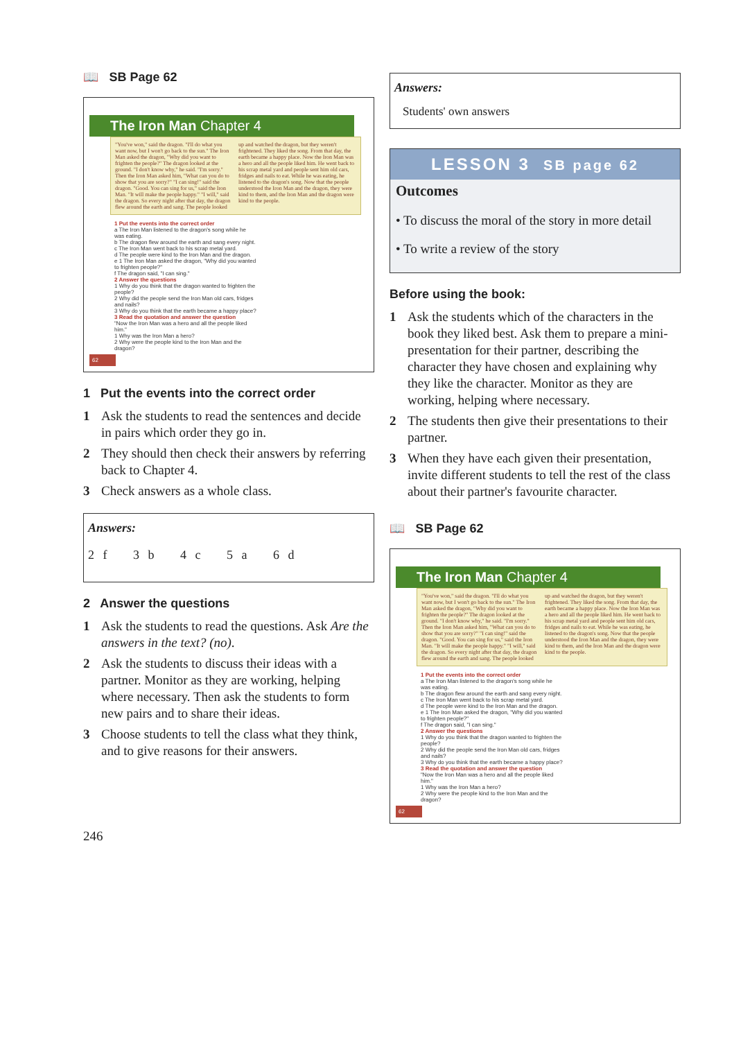📖 SB Page 62
The Iron Man Chapter 4
"You've won," said the dragon. "I'll do what you want now, but I won't go back to the sun." The Iron Man asked the dragon, "Why did you want to frighten the people?" The dragon looked at the ground. "I don't know why," he said. "I'm sorry." Then the Iron Man asked him, "What can you do to show that you are sorry?" "I can sing!" said the dragon. "Good. You can sing for us," said the Iron Man. "It will make the people happy." "I will," said the dragon. So every night after that day, the dragon flew around the earth and sang. The people looked up and watched the dragon, but they weren't frightened. They liked the song. From that day, the earth became a happy place. Now the Iron Man was a hero and all the people liked him. He went back to his scrap metal yard and people sent him old cars, fridges and nails to eat. While he was eating, he listened to the dragon's song. Now that the people understood the Iron Man and the dragon, they were kind to them, and the Iron Man and the dragon were kind to the people.
1 Put the events into the correct order
a The Iron Man listened to the dragon's song while he was eating.
b The dragon flew around the earth and sang every night.
c The Iron Man went back to his scrap metal yard.
d The people were kind to the Iron Man and the dragon.
e 1 The Iron Man asked the dragon, "Why did you wanted to frighten people?"
f The dragon said, "I can sing."
2 Answer the questions
1 Why do you think that the dragon wanted to frighten the people?
2 Why did the people send the Iron Man old cars, fridges and nails?
3 Why do you think that the earth became a happy place?
3 Read the quotation and answer the question
"Now the Iron Man was a hero and all the people liked him."
1 Why was the Iron Man a hero?
2 Why were the people kind to the Iron Man and the dragon?
62
1 Put the events into the correct order
1 Ask the students to read the sentences and decide in pairs which order they go in.
2 They should then check their answers by referring back to Chapter 4.
3 Check answers as a whole class.
Answers:
2 f 3 b 4 c 5 a 6 d
2 Answer the questions
1 Ask the students to read the questions. Ask Are the answers in the text? (no).
2 Ask the students to discuss their ideas with a partner. Monitor as they are working, helping where necessary. Then ask the students to form new pairs and to share their ideas.
3 Choose students to tell the class what they think, and to give reasons for their answers.
246
Answers:
Students' own answers
LESSON 3 SB page 62
Outcomes
• To discuss the moral of the story in more detail
• To write a review of the story
Before using the book:
1 Ask the students which of the characters in the book they liked best. Ask them to prepare a mini-presentation for their partner, describing the character they have chosen and explaining why they like the character. Monitor as they are working, helping where necessary.
2 The students then give their presentations to their partner.
3 When they have each given their presentation, invite different students to tell the rest of the class about their partner's favourite character.
📖 SB Page 62
The Iron Man Chapter 4
"You've won," said the dragon. "I'll do what you want now, but I won't go back to the sun." The Iron Man asked the dragon, "Why did you want to frighten the people?" The dragon looked at the ground. "I don't know why," he said. "I'm sorry." Then the Iron Man asked him, "What can you do to show that you are sorry?" "I can sing!" said the dragon. "Good. You can sing for us," said the Iron Man. "It will make the people happy." "I will," said the dragon. So every night after that day, the dragon flew around the earth and sang. The people looked up and watched the dragon, but they weren't frightened. They liked the song. From that day, the earth became a happy place. Now the Iron Man was a hero and all the people liked him. He went back to his scrap metal yard and people sent him old cars, fridges and nails to eat. While he was eating, he listened to the dragon's song. Now that the people understood the Iron Man and the dragon, they were kind to them, and the Iron Man and the dragon were kind to the people.
1 Put the events into the correct order
a The Iron Man listened to the dragon's song while he was eating.
b The dragon flew around the earth and sang every night.
c The Iron Man went back to his scrap metal yard.
d The people were kind to the Iron Man and the dragon.
e 1 The Iron Man asked the dragon, "Why did you wanted to frighten people?"
f The dragon said, "I can sing."
2 Answer the questions
1 Why do you think that the dragon wanted to frighten the people?
2 Why did the people send the Iron Man old cars, fridges and nails?
3 Why do you think that the earth became a happy place?
3 Read the quotation and answer the question
"Now the Iron Man was a hero and all the people liked him."
1 Why was the Iron Man a hero?
2 Why were the people kind to the Iron Man and the dragon?
62